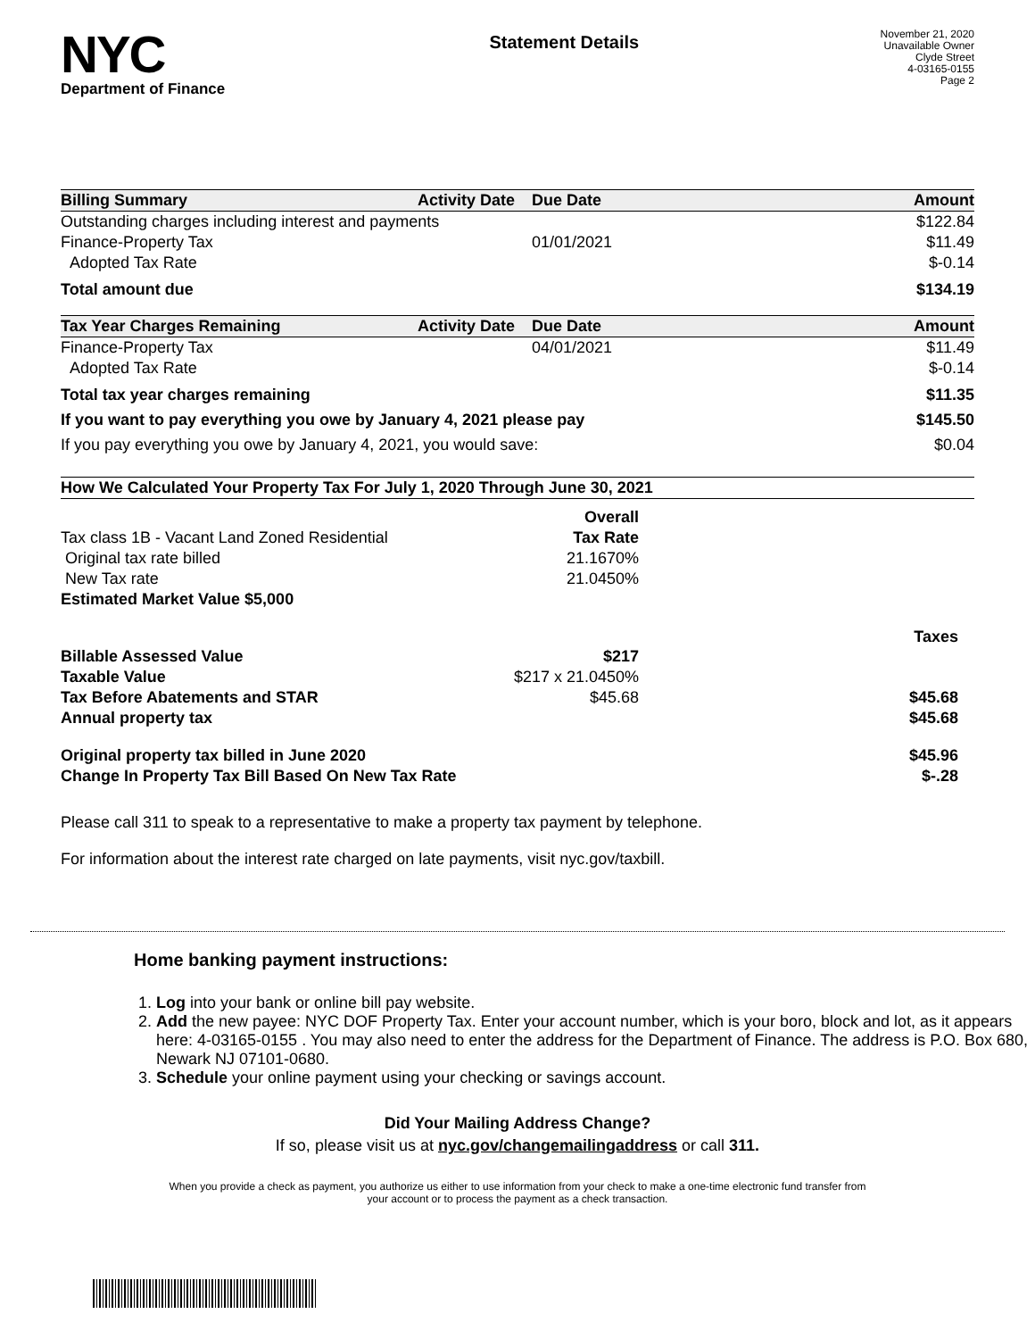NYC
Department of Finance
Statement Details
November 21, 2020
Unavailable Owner
Clyde Street
4-03165-0155
Page 2
| Billing Summary | Activity Date | Due Date | Amount |
| --- | --- | --- | --- |
| Outstanding charges including interest and payments | | | $122.84 |
| Finance-Property Tax | | 01/01/2021 | $11.49 |
| Adopted Tax Rate | | | $-0.14 |
| Total amount due | | | $134.19 |
| Tax Year Charges Remaining | Activity Date | Due Date | Amount |
| Finance-Property Tax | | 04/01/2021 | $11.49 |
| Adopted Tax Rate | | | $-0.14 |
| Total tax year charges remaining | | | $11.35 |
| If you want to pay everything you owe by January 4, 2021 please pay | | | $145.50 |
| If you pay everything you owe by January 4, 2021, you would save: | | | $0.04 |
| How We Calculated Your Property Tax For July 1, 2020 Through June 30, 2021 | | |
| --- | --- | --- |
| | Overall | |
| Tax class 1B - Vacant Land Zoned Residential | Tax Rate | |
| Original tax rate billed | 21.1670% | |
| New Tax rate | 21.0450% | |
| Estimated Market Value $5,000 | | |
| | | Taxes |
| Billable Assessed Value | $217 | |
| Taxable Value | $217 x 21.0450% | |
| Tax Before Abatements and STAR | $45.68 | $45.68 |
| Annual property tax | | $45.68 |
| Original property tax billed in June 2020 | | $45.96 |
| Change In Property Tax Bill Based On New Tax Rate | | $-.28 |
Please call 311 to speak to a representative to make a property tax payment by telephone.
For information about the interest rate charged on late payments, visit nyc.gov/taxbill.
Home banking payment instructions:
1. Log into your bank or online bill pay website.
2. Add the new payee: NYC DOF Property Tax. Enter your account number, which is your boro, block and lot, as it appears here: 4-03165-0155 . You may also need to enter the address for the Department of Finance. The address is P.O. Box 680, Newark NJ 07101-0680.
3. Schedule your online payment using your checking or savings account.
Did Your Mailing Address Change?
If so, please visit us at nyc.gov/changemailingaddress or call 311.
When you provide a check as payment, you authorize us either to use information from your check to make a one-time electronic fund transfer from your account or to process the payment as a check transaction.